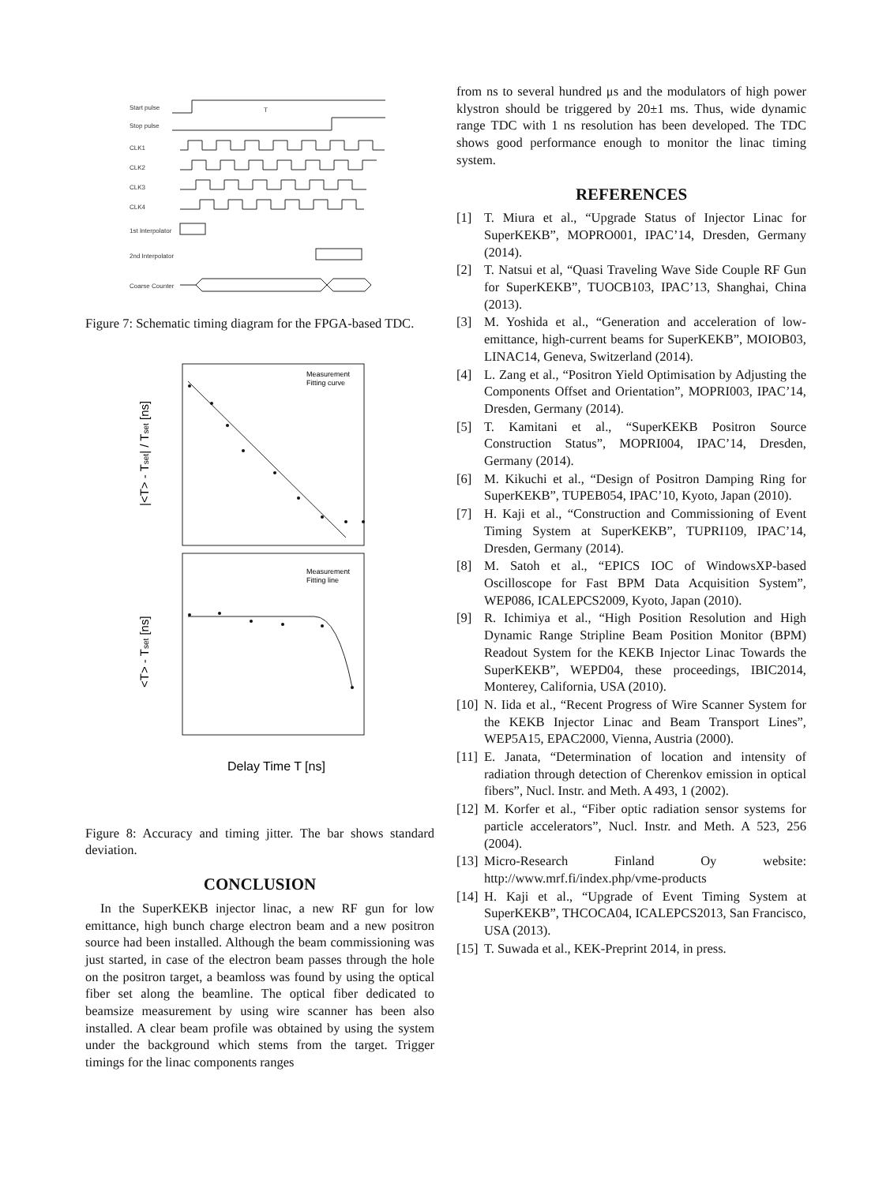Start pulse
Stop pulse
CLK1
CLK2
CLK3
CLK4
1st Interpolator
2nd Interpolator
Coarse Counter
T
Figure 7: Schematic timing diagram for the FPGA-based TDC.
Measurement
Fitting curve
Measurement
Fitting line
|<T> - Tset| / Tset [ns]
<T> - Tset [ns]
Delay Time T [ns]
Figure 8: Accuracy and timing jitter. The bar shows standard deviation.
CONCLUSION
In the SuperKEKB injector linac, a new RF gun for low emittance, high bunch charge electron beam and a new positron source had been installed. Although the beam commissioning was just started, in case of the electron beam passes through the hole on the positron target, a beamloss was found by using the optical fiber set along the beamline. The optical fiber dedicated to beamsize measurement by using wire scanner has been also installed. A clear beam profile was obtained by using the system under the background which stems from the target. Trigger timings for the linac components ranges
from ns to several hundred μs and the modulators of high power klystron should be triggered by 20±1 ms. Thus, wide dynamic range TDC with 1 ns resolution has been developed. The TDC shows good performance enough to monitor the linac timing system.
REFERENCES
[1] T. Miura et al., “Upgrade Status of Injector Linac for SuperKEKB”, MOPRO001, IPAC’14, Dresden, Germany (2014).
[2] T. Natsui et al, “Quasi Traveling Wave Side Couple RF Gun for SuperKEKB”, TUOCB103, IPAC’13, Shanghai, China (2013).
[3] M. Yoshida et al., “Generation and acceleration of low-emittance, high-current beams for SuperKEKB”, MOIOB03, LINAC14, Geneva, Switzerland (2014).
[4] L. Zang et al., “Positron Yield Optimisation by Adjusting the Components Offset and Orientation”, MOPRI003, IPAC’14, Dresden, Germany (2014).
[5] T. Kamitani et al., “SuperKEKB Positron Source Construction Status”, MOPRI004, IPAC’14, Dresden, Germany (2014).
[6] M. Kikuchi et al., “Design of Positron Damping Ring for SuperKEKB”, TUPEB054, IPAC’10, Kyoto, Japan (2010).
[7] H. Kaji et al., “Construction and Commissioning of Event Timing System at SuperKEKB”, TUPRI109, IPAC’14, Dresden, Germany (2014).
[8] M. Satoh et al., “EPICS IOC of WindowsXP-based Oscilloscope for Fast BPM Data Acquisition System”, WEP086, ICALEPCS2009, Kyoto, Japan (2010).
[9] R. Ichimiya et al., “High Position Resolution and High Dynamic Range Stripline Beam Position Monitor (BPM) Readout System for the KEKB Injector Linac Towards the SuperKEKB”, WEPD04, these proceedings, IBIC2014, Monterey, California, USA (2010).
[10]
N. Iida et al., “Recent Progress of Wire Scanner System for the KEKB Injector Linac and Beam Transport Lines”, WEP5A15, EPAC2000, Vienna, Austria (2000).
[11]
E. Janata, “Determination of location and intensity of radiation through detection of Cherenkov emission in optical fibers”, Nucl. Instr. and Meth. A 493, 1 (2002).
[12]
M. Korfer et al., “Fiber optic radiation sensor systems for particle accelerators”, Nucl. Instr. and Meth. A 523, 256 (2004).
[13]
Micro-Research Finland Oy website: http://www.mrf.fi/index.php/vme-products
[14]
H. Kaji et al., “Upgrade of Event Timing System at SuperKEKB”, THCOCA04, ICALEPCS2013, San Francisco, USA (2013).
[15]
T. Suwada et al., KEK-Preprint 2014, in press.